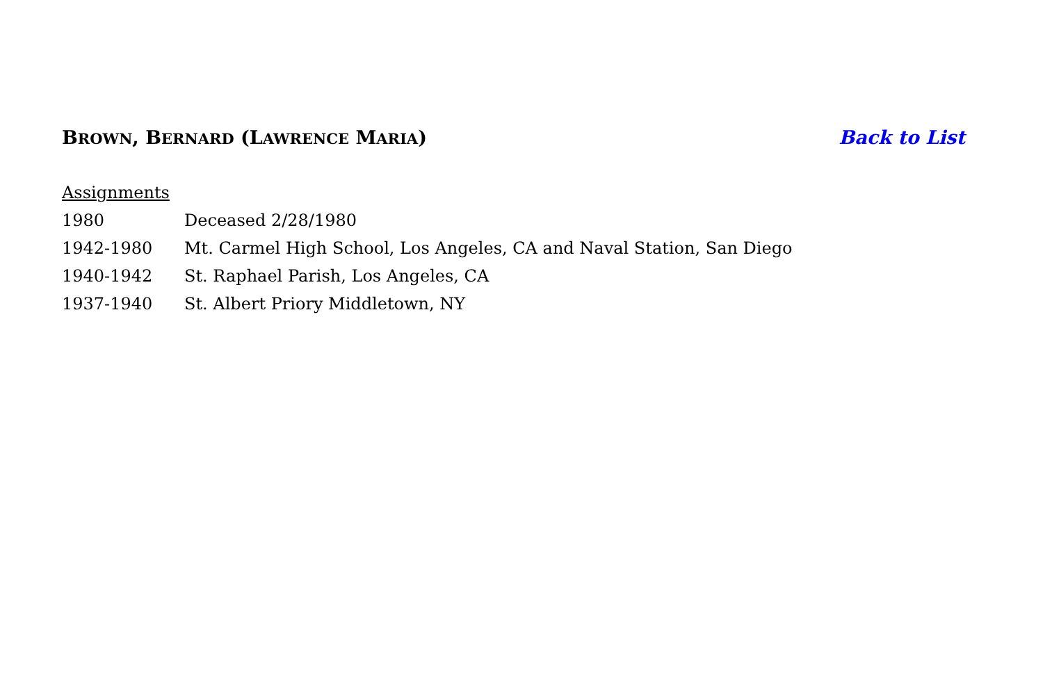BROWN, BERNARD (LAWRENCE MARIA)
Back to List
Assignments
1980 Deceased 2/28/1980
1942-1980 Mt. Carmel High School, Los Angeles, CA and Naval Station, San Diego
1940-1942 St. Raphael Parish, Los Angeles, CA
1937-1940 St. Albert Priory Middletown, NY